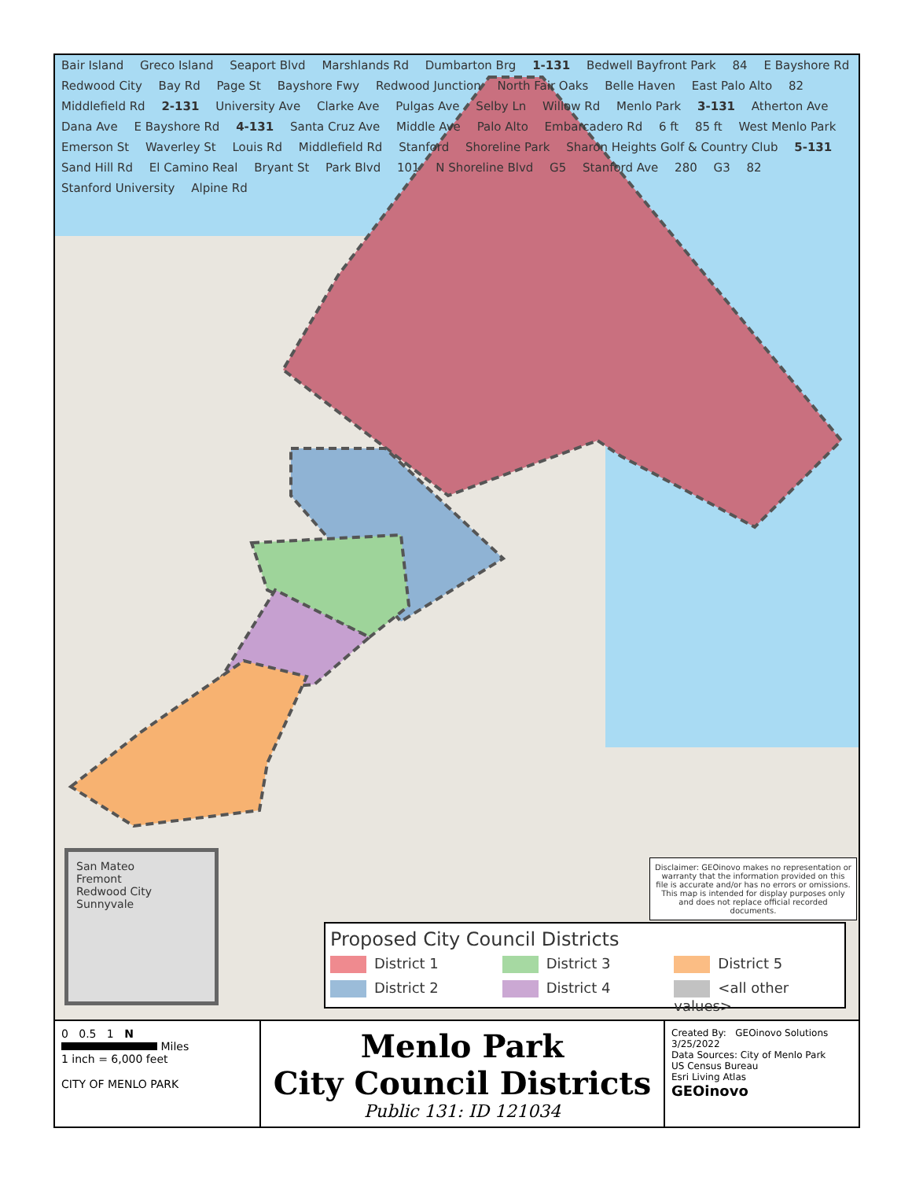Bair Island Greco Island Seaport Blvd Marshlands Rd Dumbarton Brg 1-131 Bedwell Bayfront Park 84 E Bayshore Rd Redwood City Bay Rd Page St Bayshore Fwy Redwood Junction North Fair Oaks Belle Haven East Palo Alto 82 Middlefield Rd 2-131 University Ave Clarke Ave Pulgas Ave Selby Ln Willow Rd Menlo Park 3-131 Atherton Ave Dana Ave E Bayshore Rd 4-131 Santa Cruz Ave Middle Ave Palo Alto Embarcadero Rd 6 ft 85 ft West Menlo Park Emerson St Waverley St Louis Rd Middlefield Rd Stanford Shoreline Park Sharon Heights Golf & Country Club 5-131 Sand Hill Rd El Camino Real Bryant St Park Blvd 101 N Shoreline Blvd G5 Stanford Ave 280 G3 82 Stanford University Alpine Rd
San Mateo
Fremont
Redwood City
Sunnyvale
Disclaimer: GEOinovo makes no representation or warranty that the information provided on this file is accurate and/or has no errors or omissions. This map is intended for display purposes only and does not replace official recorded documents.
Proposed City Council Districts
District 1
District 3
District 5
District 2
District 4
<all other values>
0 0.5 1 N
Miles
1 inch = 6,000 feet
CITY OF MENLO PARK
Menlo Park
City Council Districts
Public 131: ID 121034
Created By: GEOinovo Solutions
3/25/2022
Data Sources: City of Menlo Park
US Census Bureau
Esri Living Atlas
GEOinovo